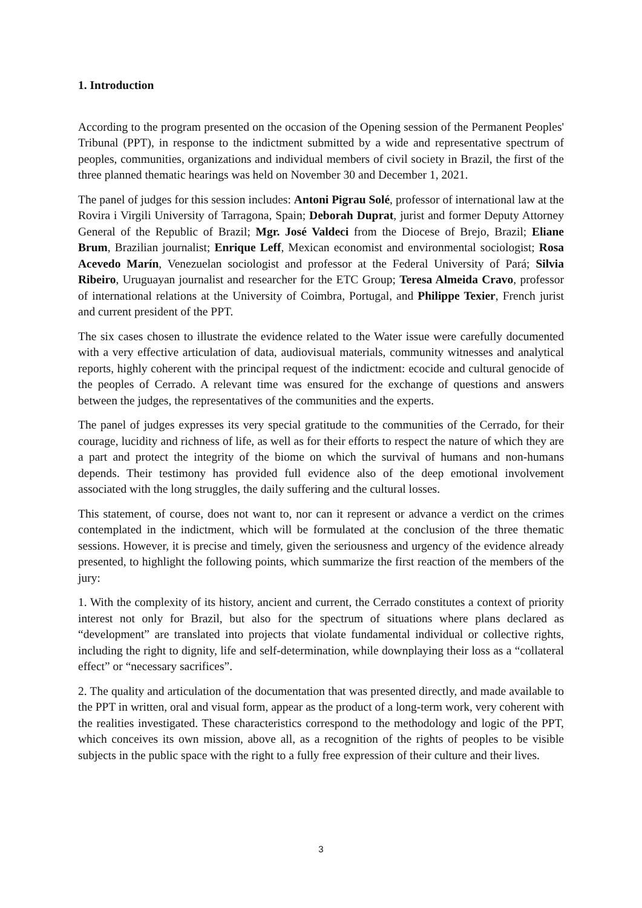1. Introduction
According to the program presented on the occasion of the Opening session of the Permanent Peoples' Tribunal (PPT), in response to the indictment submitted by a wide and representative spectrum of peoples, communities, organizations and individual members of civil society in Brazil, the first of the three planned thematic hearings was held on November 30 and December 1, 2021.
The panel of judges for this session includes: Antoni Pigrau Solé, professor of international law at the Rovira i Virgili University of Tarragona, Spain; Deborah Duprat, jurist and former Deputy Attorney General of the Republic of Brazil; Mgr. José Valdeci from the Diocese of Brejo, Brazil; Eliane Brum, Brazilian journalist; Enrique Leff, Mexican economist and environmental sociologist; Rosa Acevedo Marín, Venezuelan sociologist and professor at the Federal University of Pará; Silvia Ribeiro, Uruguayan journalist and researcher for the ETC Group; Teresa Almeida Cravo, professor of international relations at the University of Coimbra, Portugal, and Philippe Texier, French jurist and current president of the PPT.
The six cases chosen to illustrate the evidence related to the Water issue were carefully documented with a very effective articulation of data, audiovisual materials, community witnesses and analytical reports, highly coherent with the principal request of the indictment: ecocide and cultural genocide of the peoples of Cerrado. A relevant time was ensured for the exchange of questions and answers between the judges, the representatives of the communities and the experts.
The panel of judges expresses its very special gratitude to the communities of the Cerrado, for their courage, lucidity and richness of life, as well as for their efforts to respect the nature of which they are a part and protect the integrity of the biome on which the survival of humans and non-humans depends. Their testimony has provided full evidence also of the deep emotional involvement associated with the long struggles, the daily suffering and the cultural losses.
This statement, of course, does not want to, nor can it represent or advance a verdict on the crimes contemplated in the indictment, which will be formulated at the conclusion of the three thematic sessions. However, it is precise and timely, given the seriousness and urgency of the evidence already presented, to highlight the following points, which summarize the first reaction of the members of the jury:
1. With the complexity of its history, ancient and current, the Cerrado constitutes a context of priority interest not only for Brazil, but also for the spectrum of situations where plans declared as “development” are translated into projects that violate fundamental individual or collective rights, including the right to dignity, life and self-determination, while downplaying their loss as a “collateral effect” or “necessary sacrifices”.
2. The quality and articulation of the documentation that was presented directly, and made available to the PPT in written, oral and visual form, appear as the product of a long-term work, very coherent with the realities investigated. These characteristics correspond to the methodology and logic of the PPT, which conceives its own mission, above all, as a recognition of the rights of peoples to be visible subjects in the public space with the right to a fully free expression of their culture and their lives.
3